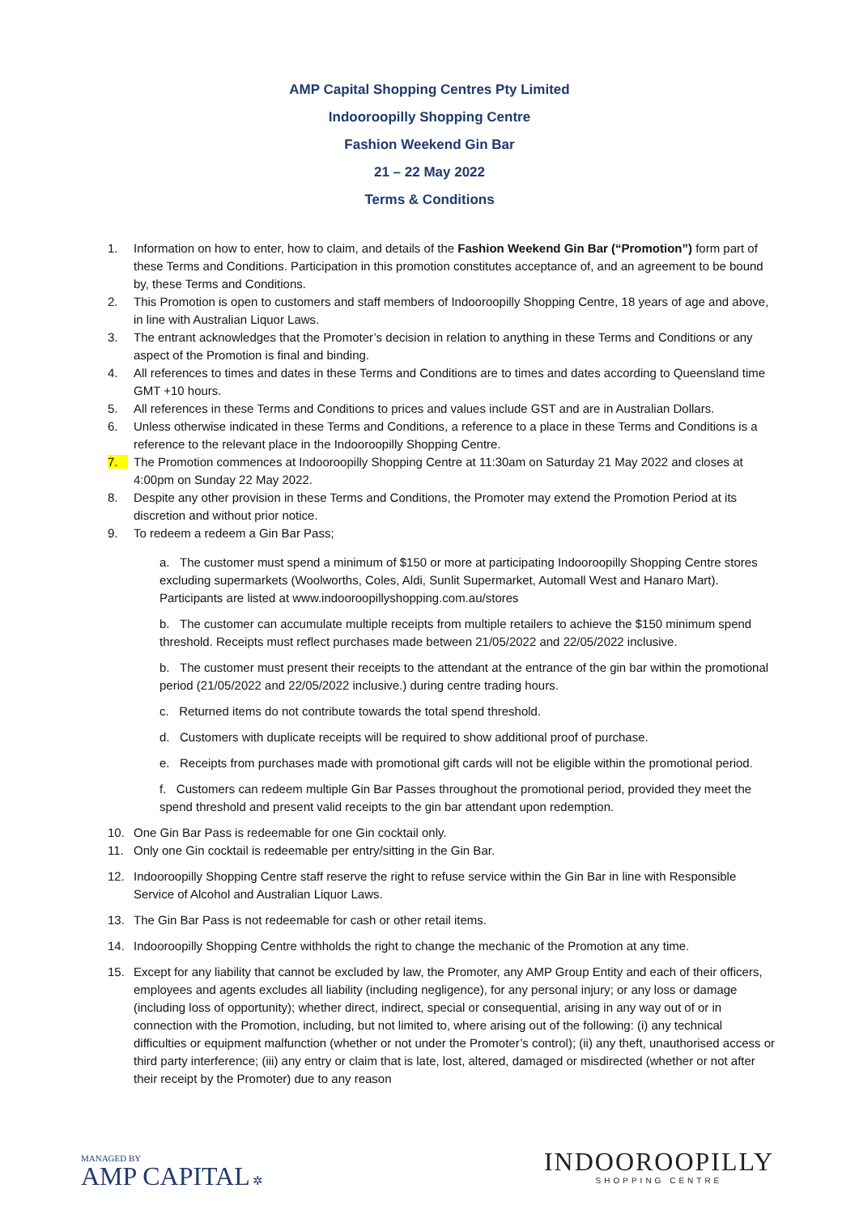AMP Capital Shopping Centres Pty Limited
Indooroopilly Shopping Centre
Fashion Weekend Gin Bar
21 – 22 May 2022
Terms & Conditions
1. Information on how to enter, how to claim, and details of the Fashion Weekend Gin Bar (“Promotion”) form part of these Terms and Conditions. Participation in this promotion constitutes acceptance of, and an agreement to be bound by, these Terms and Conditions.
2. This Promotion is open to customers and staff members of Indooroopilly Shopping Centre, 18 years of age and above, in line with Australian Liquor Laws.
3. The entrant acknowledges that the Promoter’s decision in relation to anything in these Terms and Conditions or any aspect of the Promotion is final and binding.
4. All references to times and dates in these Terms and Conditions are to times and dates according to Queensland time GMT +10 hours.
5. All references in these Terms and Conditions to prices and values include GST and are in Australian Dollars.
6. Unless otherwise indicated in these Terms and Conditions, a reference to a place in these Terms and Conditions is a reference to the relevant place in the Indooroopilly Shopping Centre.
7. The Promotion commences at Indooroopilly Shopping Centre at 11:30am on Saturday 21 May 2022 and closes at 4:00pm on Sunday 22 May 2022.
8. Despite any other provision in these Terms and Conditions, the Promoter may extend the Promotion Period at its discretion and without prior notice.
9. To redeem a redeem a Gin Bar Pass;
a. The customer must spend a minimum of $150 or more at participating Indooroopilly Shopping Centre stores excluding supermarkets (Woolworths, Coles, Aldi, Sunlit Supermarket, Automall West and Hanaro Mart). Participants are listed at www.indooroopillyshopping.com.au/stores
b. The customer can accumulate multiple receipts from multiple retailers to achieve the $150 minimum spend threshold. Receipts must reflect purchases made between 21/05/2022 and 22/05/2022 inclusive.
b. The customer must present their receipts to the attendant at the entrance of the gin bar within the promotional period (21/05/2022 and 22/05/2022 inclusive.) during centre trading hours.
c. Returned items do not contribute towards the total spend threshold.
d. Customers with duplicate receipts will be required to show additional proof of purchase.
e. Receipts from purchases made with promotional gift cards will not be eligible within the promotional period.
f. Customers can redeem multiple Gin Bar Passes throughout the promotional period, provided they meet the spend threshold and present valid receipts to the gin bar attendant upon redemption.
10. One Gin Bar Pass is redeemable for one Gin cocktail only.
11. Only one Gin cocktail is redeemable per entry/sitting in the Gin Bar.
12. Indooroopilly Shopping Centre staff reserve the right to refuse service within the Gin Bar in line with Responsible Service of Alcohol and Australian Liquor Laws.
13. The Gin Bar Pass is not redeemable for cash or other retail items.
14. Indooroopilly Shopping Centre withholds the right to change the mechanic of the Promotion at any time.
15. Except for any liability that cannot be excluded by law, the Promoter, any AMP Group Entity and each of their officers, employees and agents excludes all liability (including negligence), for any personal injury; or any loss or damage (including loss of opportunity); whether direct, indirect, special or consequential, arising in any way out of or in connection with the Promotion, including, but not limited to, where arising out of the following: (i) any technical difficulties or equipment malfunction (whether or not under the Promoter’s control); (ii) any theft, unauthorised access or third party interference; (iii) any entry or claim that is late, lost, altered, damaged or misdirected (whether or not after their receipt by the Promoter) due to any reason
MANAGED BY
AMP CAPITAL ✲
INDOOROOPILLY
SHOPPING CENTRE